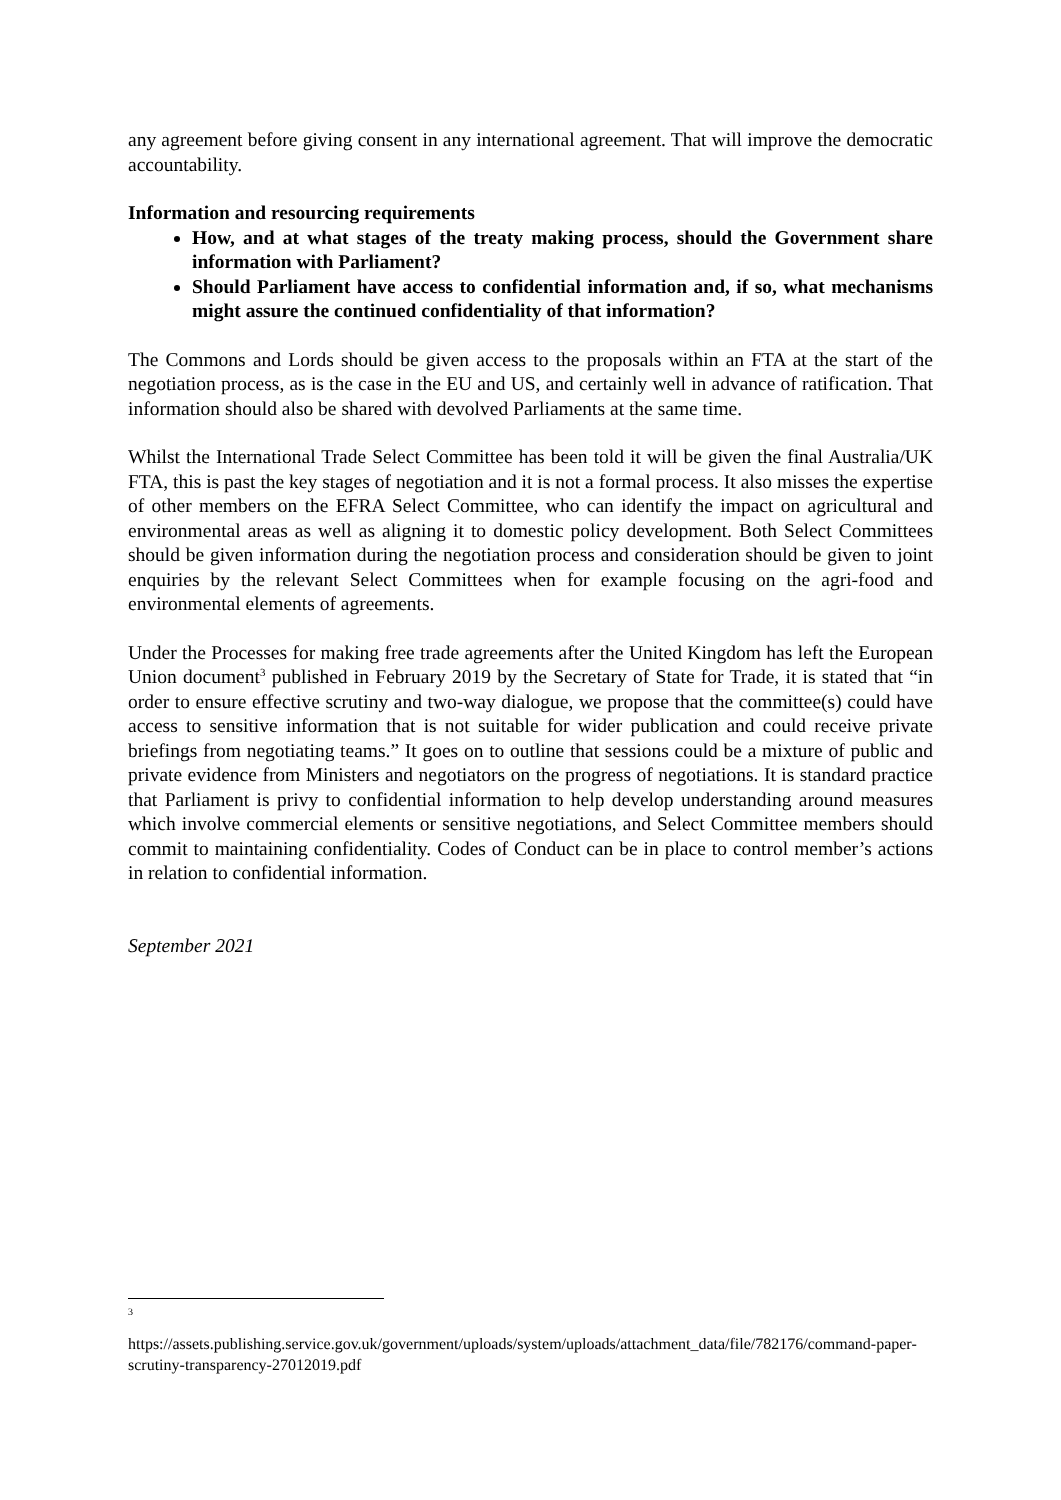any agreement before giving consent in any international agreement. That will improve the democratic accountability.
Information and resourcing requirements
How, and at what stages of the treaty making process, should the Government share information with Parliament?
Should Parliament have access to confidential information and, if so, what mechanisms might assure the continued confidentiality of that information?
The Commons and Lords should be given access to the proposals within an FTA at the start of the negotiation process, as is the case in the EU and US, and certainly well in advance of ratification. That information should also be shared with devolved Parliaments at the same time.
Whilst the International Trade Select Committee has been told it will be given the final Australia/UK FTA, this is past the key stages of negotiation and it is not a formal process. It also misses the expertise of other members on the EFRA Select Committee, who can identify the impact on agricultural and environmental areas as well as aligning it to domestic policy development. Both Select Committees should be given information during the negotiation process and consideration should be given to joint enquiries by the relevant Select Committees when for example focusing on the agri-food and environmental elements of agreements.
Under the Processes for making free trade agreements after the United Kingdom has left the European Union document<sup>3</sup> published in February 2019 by the Secretary of State for Trade, it is stated that “in order to ensure effective scrutiny and two-way dialogue, we propose that the committee(s) could have access to sensitive information that is not suitable for wider publication and could receive private briefings from negotiating teams.” It goes on to outline that sessions could be a mixture of public and private evidence from Ministers and negotiators on the progress of negotiations. It is standard practice that Parliament is privy to confidential information to help develop understanding around measures which involve commercial elements or sensitive negotiations, and Select Committee members should commit to maintaining confidentiality. Codes of Conduct can be in place to control member’s actions in relation to confidential information.
September 2021
3
https://assets.publishing.service.gov.uk/government/uploads/system/uploads/attachment_data/file/782176/command-paper-scrutiny-transparency-27012019.pdf